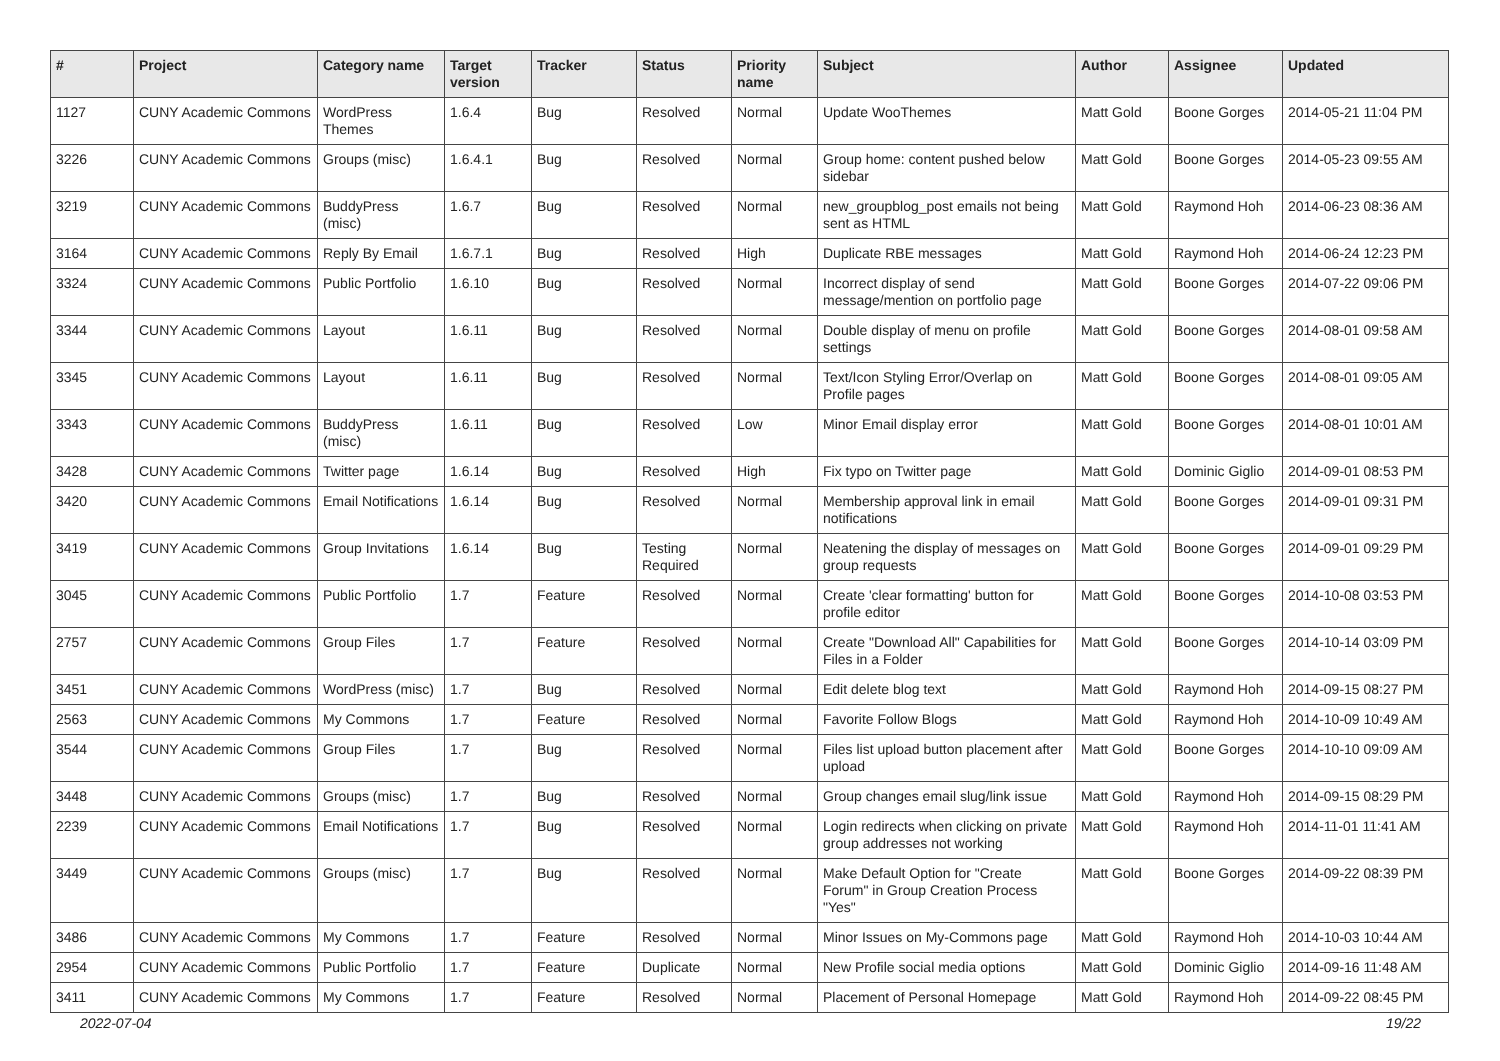| # | Project | Category name | Target version | Tracker | Status | Priority name | Subject | Author | Assignee | Updated |
| --- | --- | --- | --- | --- | --- | --- | --- | --- | --- | --- |
| 1127 | CUNY Academic Commons | WordPress Themes | 1.6.4 | Bug | Resolved | Normal | Update WooThemes | Matt Gold | Boone Gorges | 2014-05-21 11:04 PM |
| 3226 | CUNY Academic Commons | Groups (misc) | 1.6.4.1 | Bug | Resolved | Normal | Group home: content pushed below sidebar | Matt Gold | Boone Gorges | 2014-05-23 09:55 AM |
| 3219 | CUNY Academic Commons | BuddyPress (misc) | 1.6.7 | Bug | Resolved | Normal | new_groupblog_post emails not being sent as HTML | Matt Gold | Raymond Hoh | 2014-06-23 08:36 AM |
| 3164 | CUNY Academic Commons | Reply By Email | 1.6.7.1 | Bug | Resolved | High | Duplicate RBE messages | Matt Gold | Raymond Hoh | 2014-06-24 12:23 PM |
| 3324 | CUNY Academic Commons | Public Portfolio | 1.6.10 | Bug | Resolved | Normal | Incorrect display of send message/mention on portfolio page | Matt Gold | Boone Gorges | 2014-07-22 09:06 PM |
| 3344 | CUNY Academic Commons | Layout | 1.6.11 | Bug | Resolved | Normal | Double display of menu on profile settings | Matt Gold | Boone Gorges | 2014-08-01 09:58 AM |
| 3345 | CUNY Academic Commons | Layout | 1.6.11 | Bug | Resolved | Normal | Text/Icon Styling Error/Overlap on Profile pages | Matt Gold | Boone Gorges | 2014-08-01 09:05 AM |
| 3343 | CUNY Academic Commons | BuddyPress (misc) | 1.6.11 | Bug | Resolved | Low | Minor Email display error | Matt Gold | Boone Gorges | 2014-08-01 10:01 AM |
| 3428 | CUNY Academic Commons | Twitter page | 1.6.14 | Bug | Resolved | High | Fix typo on Twitter page | Matt Gold | Dominic Giglio | 2014-09-01 08:53 PM |
| 3420 | CUNY Academic Commons | Email Notifications | 1.6.14 | Bug | Resolved | Normal | Membership approval link in email notifications | Matt Gold | Boone Gorges | 2014-09-01 09:31 PM |
| 3419 | CUNY Academic Commons | Group Invitations | 1.6.14 | Bug | Testing Required | Normal | Neatening the display of messages on group requests | Matt Gold | Boone Gorges | 2014-09-01 09:29 PM |
| 3045 | CUNY Academic Commons | Public Portfolio | 1.7 | Feature | Resolved | Normal | Create 'clear formatting' button for profile editor | Matt Gold | Boone Gorges | 2014-10-08 03:53 PM |
| 2757 | CUNY Academic Commons | Group Files | 1.7 | Feature | Resolved | Normal | Create "Download All" Capabilities for Files in a Folder | Matt Gold | Boone Gorges | 2014-10-14 03:09 PM |
| 3451 | CUNY Academic Commons | WordPress (misc) | 1.7 | Bug | Resolved | Normal | Edit delete blog text | Matt Gold | Raymond Hoh | 2014-09-15 08:27 PM |
| 2563 | CUNY Academic Commons | My Commons | 1.7 | Feature | Resolved | Normal | Favorite Follow Blogs | Matt Gold | Raymond Hoh | 2014-10-09 10:49 AM |
| 3544 | CUNY Academic Commons | Group Files | 1.7 | Bug | Resolved | Normal | Files list upload button placement after upload | Matt Gold | Boone Gorges | 2014-10-10 09:09 AM |
| 3448 | CUNY Academic Commons | Groups (misc) | 1.7 | Bug | Resolved | Normal | Group changes email slug/link issue | Matt Gold | Raymond Hoh | 2014-09-15 08:29 PM |
| 2239 | CUNY Academic Commons | Email Notifications | 1.7 | Bug | Resolved | Normal | Login redirects when clicking on private group addresses not working | Matt Gold | Raymond Hoh | 2014-11-01 11:41 AM |
| 3449 | CUNY Academic Commons | Groups (misc) | 1.7 | Bug | Resolved | Normal | Make Default Option for "Create Forum" in Group Creation Process "Yes" | Matt Gold | Boone Gorges | 2014-09-22 08:39 PM |
| 3486 | CUNY Academic Commons | My Commons | 1.7 | Feature | Resolved | Normal | Minor Issues on My-Commons page | Matt Gold | Raymond Hoh | 2014-10-03 10:44 AM |
| 2954 | CUNY Academic Commons | Public Portfolio | 1.7 | Feature | Duplicate | Normal | New Profile social media options | Matt Gold | Dominic Giglio | 2014-09-16 11:48 AM |
| 3411 | CUNY Academic Commons | My Commons | 1.7 | Feature | Resolved | Normal | Placement of Personal Homepage | Matt Gold | Raymond Hoh | 2014-09-22 08:45 PM |
2022-07-04 19/22